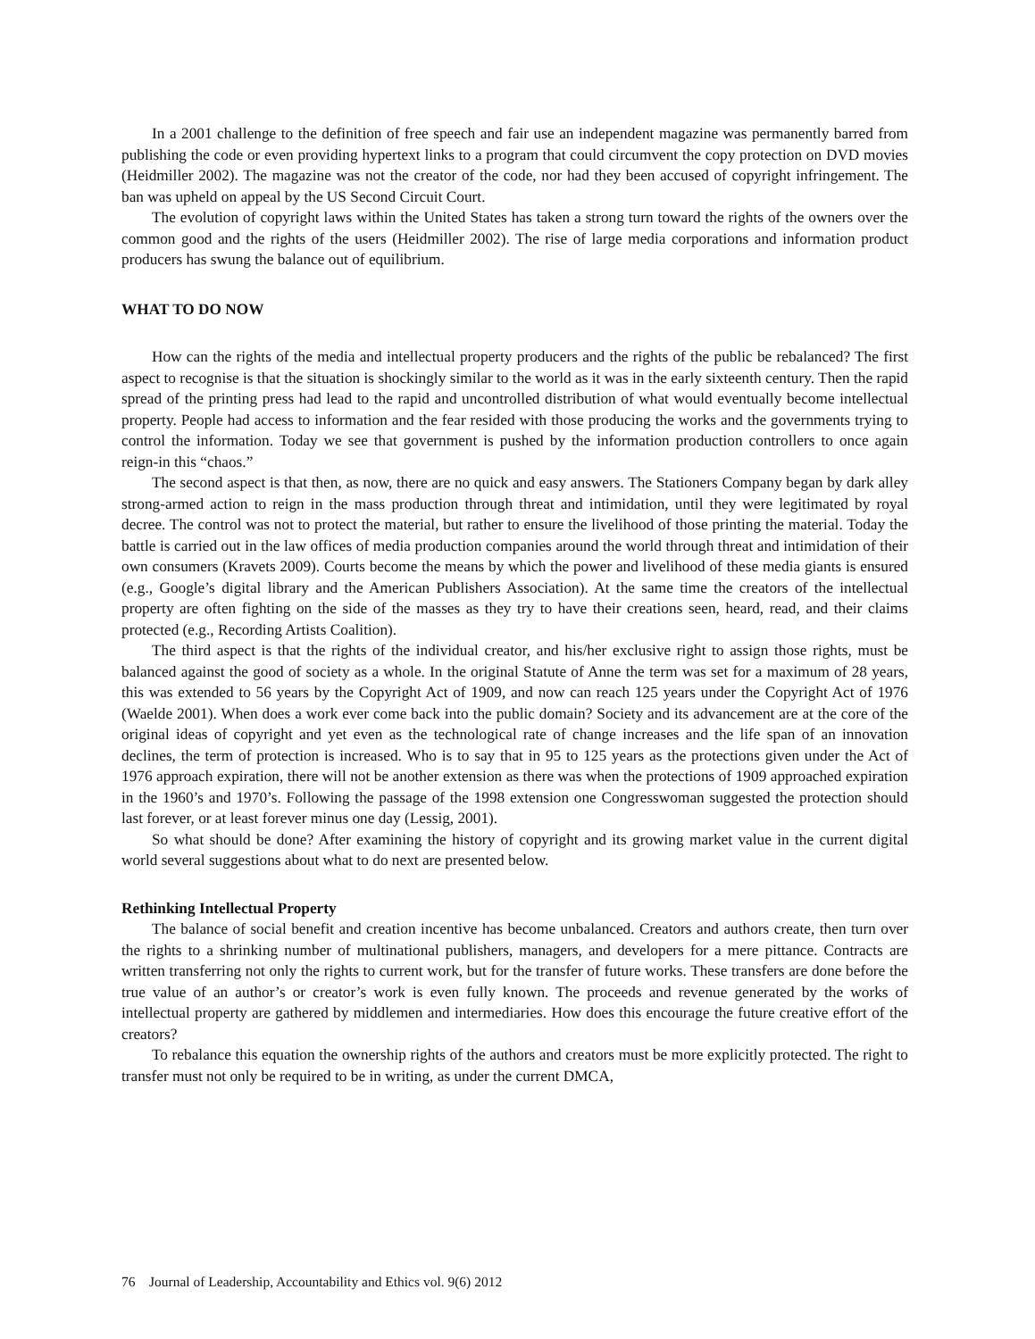In a 2001 challenge to the definition of free speech and fair use an independent magazine was permanently barred from publishing the code or even providing hypertext links to a program that could circumvent the copy protection on DVD movies (Heidmiller 2002). The magazine was not the creator of the code, nor had they been accused of copyright infringement. The ban was upheld on appeal by the US Second Circuit Court.
The evolution of copyright laws within the United States has taken a strong turn toward the rights of the owners over the common good and the rights of the users (Heidmiller 2002). The rise of large media corporations and information product producers has swung the balance out of equilibrium.
WHAT TO DO NOW
How can the rights of the media and intellectual property producers and the rights of the public be rebalanced? The first aspect to recognise is that the situation is shockingly similar to the world as it was in the early sixteenth century. Then the rapid spread of the printing press had lead to the rapid and uncontrolled distribution of what would eventually become intellectual property. People had access to information and the fear resided with those producing the works and the governments trying to control the information. Today we see that government is pushed by the information production controllers to once again reign-in this “chaos.”
The second aspect is that then, as now, there are no quick and easy answers. The Stationers Company began by dark alley strong-armed action to reign in the mass production through threat and intimidation, until they were legitimated by royal decree. The control was not to protect the material, but rather to ensure the livelihood of those printing the material. Today the battle is carried out in the law offices of media production companies around the world through threat and intimidation of their own consumers (Kravets 2009). Courts become the means by which the power and livelihood of these media giants is ensured (e.g., Google’s digital library and the American Publishers Association). At the same time the creators of the intellectual property are often fighting on the side of the masses as they try to have their creations seen, heard, read, and their claims protected (e.g., Recording Artists Coalition).
The third aspect is that the rights of the individual creator, and his/her exclusive right to assign those rights, must be balanced against the good of society as a whole. In the original Statute of Anne the term was set for a maximum of 28 years, this was extended to 56 years by the Copyright Act of 1909, and now can reach 125 years under the Copyright Act of 1976 (Waelde 2001). When does a work ever come back into the public domain? Society and its advancement are at the core of the original ideas of copyright and yet even as the technological rate of change increases and the life span of an innovation declines, the term of protection is increased. Who is to say that in 95 to 125 years as the protections given under the Act of 1976 approach expiration, there will not be another extension as there was when the protections of 1909 approached expiration in the 1960’s and 1970’s. Following the passage of the 1998 extension one Congresswoman suggested the protection should last forever, or at least forever minus one day (Lessig, 2001).
So what should be done? After examining the history of copyright and its growing market value in the current digital world several suggestions about what to do next are presented below.
Rethinking Intellectual Property
The balance of social benefit and creation incentive has become unbalanced. Creators and authors create, then turn over the rights to a shrinking number of multinational publishers, managers, and developers for a mere pittance. Contracts are written transferring not only the rights to current work, but for the transfer of future works. These transfers are done before the true value of an author’s or creator’s work is even fully known. The proceeds and revenue generated by the works of intellectual property are gathered by middlemen and intermediaries. How does this encourage the future creative effort of the creators?
To rebalance this equation the ownership rights of the authors and creators must be more explicitly protected. The right to transfer must not only be required to be in writing, as under the current DMCA,
76 Journal of Leadership, Accountability and Ethics vol. 9(6) 2012